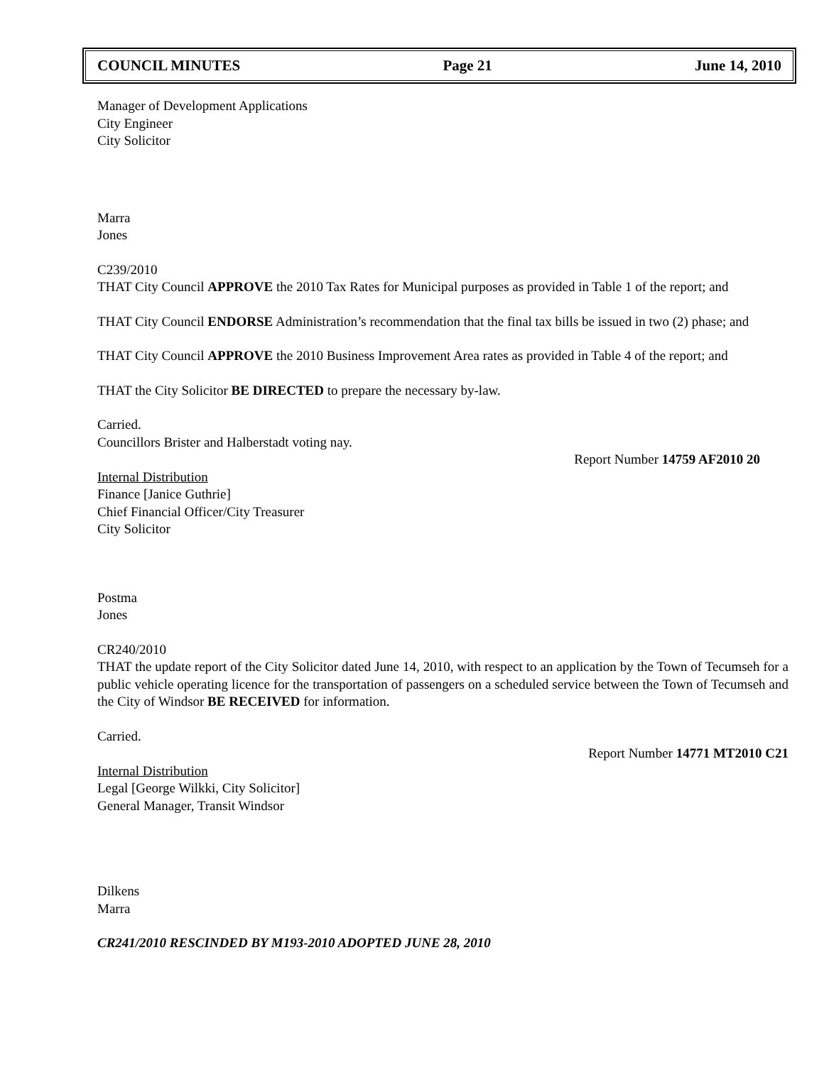COUNCIL MINUTES Page 21 June 14, 2010
Manager of Development Applications
City Engineer
City Solicitor
Marra
Jones
C239/2010
THAT City Council APPROVE the 2010 Tax Rates for Municipal purposes as provided in Table 1 of the report; and
THAT City Council ENDORSE Administration’s recommendation that the final tax bills be issued in two (2) phase; and
THAT City Council APPROVE the 2010 Business Improvement Area rates as provided in Table 4 of the report; and
THAT the City Solicitor BE DIRECTED to prepare the necessary by-law.
Carried.
Councillors Brister and Halberstadt voting nay.
Report Number 14759 AF2010 20
Internal Distribution
Finance [Janice Guthrie]
Chief Financial Officer/City Treasurer
City Solicitor
Postma
Jones
CR240/2010
THAT the update report of the City Solicitor dated June 14, 2010, with respect to an application by the Town of Tecumseh for a public vehicle operating licence for the transportation of passengers on a scheduled service between the Town of Tecumseh and the City of Windsor BE RECEIVED for information.
Carried.
Report Number 14771 MT2010 C21
Internal Distribution
Legal [George Wilkki, City Solicitor]
General Manager, Transit Windsor
Dilkens
Marra
CR241/2010 RESCINDED BY M193-2010 ADOPTED JUNE 28, 2010